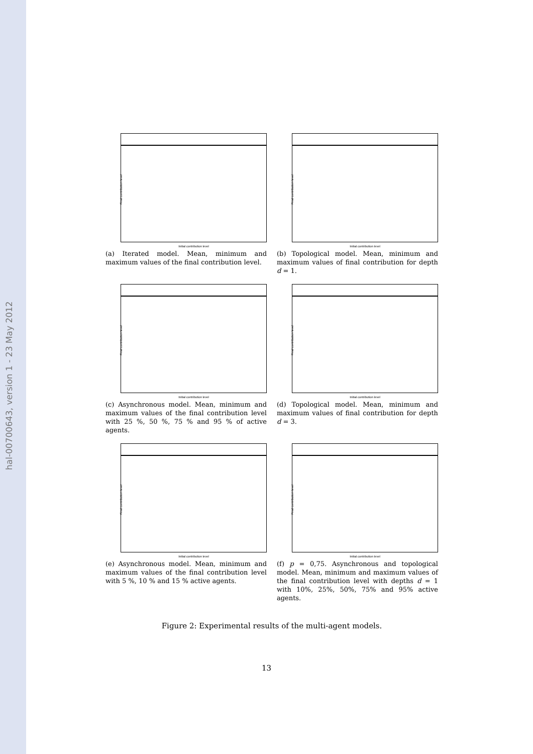hal-00700643, version 1 - 23 May 2012
Final contribution level
Initial contribution level
(a) Iterated model. Mean, minimum and maximum values of the final contribution level.
Final contribution level
Initial contribution level
(b) Topological model. Mean, minimum and maximum values of final contribution for depth d = 1.
Final contribution level
Initial contribution level
(c) Asynchronous model. Mean, minimum and maximum values of the final contribution level with 25 %, 50 %, 75 % and 95 % of active agents.
Final contribution level
Initial contribution level
(d) Topological model. Mean, minimum and maximum values of final contribution for depth d = 3.
Final contribution level
Initial contribution level
(e) Asynchronous model. Mean, minimum and maximum values of the final contribution level with 5 %, 10 % and 15 % active agents.
Final contribution level
Initial contribution level
(f) p = 0,75. Asynchronous and topological model. Mean, minimum and maximum values of the final contribution level with depths d = 1 with 10%, 25%, 50%, 75% and 95% active agents.
Figure 2: Experimental results of the multi-agent models.
13